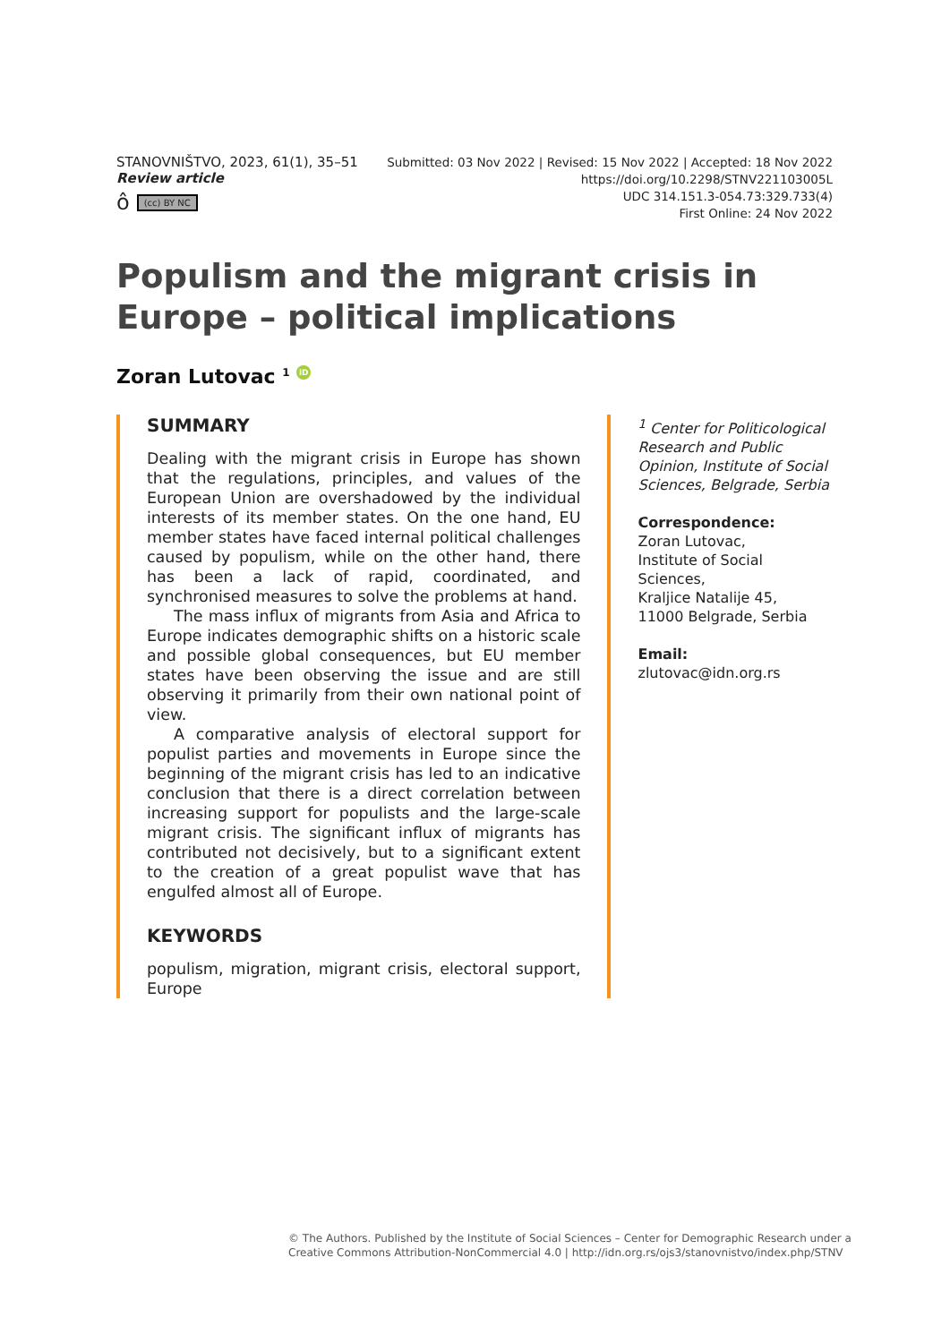STANOVNIŠTVO, 2023, 61(1), 35–51
Review article
ô (cc) BY NC
Submitted: 03 Nov 2022 | Revised: 15 Nov 2022 | Accepted: 18 Nov 2022
https://doi.org/10.2298/STNV221103005L
UDC 314.151.3-054.73:329.733(4)
First Online: 24 Nov 2022
Populism and the migrant crisis in Europe – political implications
Zoran Lutovac <sup>1</sup> iD
SUMMARY
Dealing with the migrant crisis in Europe has shown that the regulations, principles, and values of the European Union are overshadowed by the individual interests of its member states. On the one hand, EU member states have faced internal political challenges caused by populism, while on the other hand, there has been a lack of rapid, coordinated, and synchronised measures to solve the problems at hand.
The mass influx of migrants from Asia and Africa to Europe indicates demographic shifts on a historic scale and possible global consequences, but EU member states have been observing the issue and are still observing it primarily from their own national point of view.
A comparative analysis of electoral support for populist parties and movements in Europe since the beginning of the migrant crisis has led to an indicative conclusion that there is a direct correlation between increasing support for populists and the large-scale migrant crisis. The significant influx of migrants has contributed not decisively, but to a significant extent to the creation of a great populist wave that has engulfed almost all of Europe.
KEYWORDS
populism, migration, migrant crisis, electoral support, Europe
<sup>1</sup> Center for Politicological Research and Public Opinion, Institute of Social Sciences, Belgrade, Serbia
Correspondence:
Zoran Lutovac,
Institute of Social Sciences,
Kraljice Natalije 45,
11000 Belgrade, Serbia
Email:
zlutovac@idn.org.rs
© The Authors. Published by the Institute of Social Sciences – Center for Demographic Research under a
Creative Commons Attribution-NonCommercial 4.0 | http://idn.org.rs/ojs3/stanovnistvo/index.php/STNV